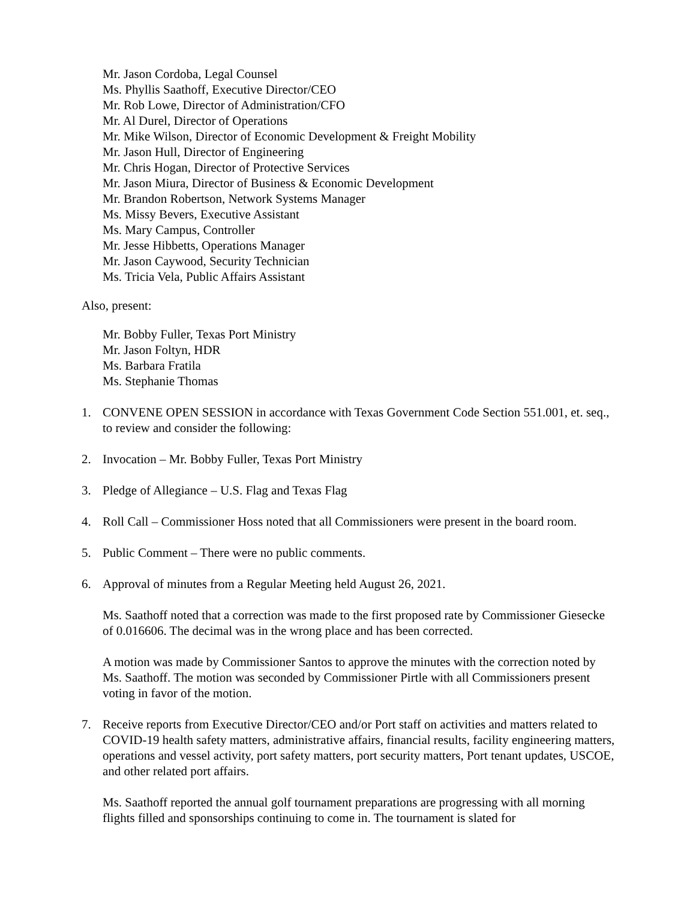Mr. Jason Cordoba, Legal Counsel
Ms. Phyllis Saathoff, Executive Director/CEO
Mr. Rob Lowe, Director of Administration/CFO
Mr. Al Durel, Director of Operations
Mr. Mike Wilson, Director of Economic Development & Freight Mobility
Mr. Jason Hull, Director of Engineering
Mr. Chris Hogan, Director of Protective Services
Mr. Jason Miura, Director of Business & Economic Development
Mr. Brandon Robertson, Network Systems Manager
Ms. Missy Bevers, Executive Assistant
Ms. Mary Campus, Controller
Mr. Jesse Hibbetts, Operations Manager
Mr. Jason Caywood, Security Technician
Ms. Tricia Vela, Public Affairs Assistant
Also, present:
Mr. Bobby Fuller, Texas Port Ministry
Mr. Jason Foltyn, HDR
Ms. Barbara Fratila
Ms. Stephanie Thomas
1. CONVENE OPEN SESSION in accordance with Texas Government Code Section 551.001, et. seq., to review and consider the following:
2. Invocation – Mr. Bobby Fuller, Texas Port Ministry
3. Pledge of Allegiance – U.S. Flag and Texas Flag
4. Roll Call – Commissioner Hoss noted that all Commissioners were present in the board room.
5. Public Comment – There were no public comments.
6. Approval of minutes from a Regular Meeting held August 26, 2021.
Ms. Saathoff noted that a correction was made to the first proposed rate by Commissioner Giesecke of 0.016606. The decimal was in the wrong place and has been corrected.
A motion was made by Commissioner Santos to approve the minutes with the correction noted by Ms. Saathoff. The motion was seconded by Commissioner Pirtle with all Commissioners present voting in favor of the motion.
7. Receive reports from Executive Director/CEO and/or Port staff on activities and matters related to COVID-19 health safety matters, administrative affairs, financial results, facility engineering matters, operations and vessel activity, port safety matters, port security matters, Port tenant updates, USCOE, and other related port affairs.
Ms. Saathoff reported the annual golf tournament preparations are progressing with all morning flights filled and sponsorships continuing to come in. The tournament is slated for